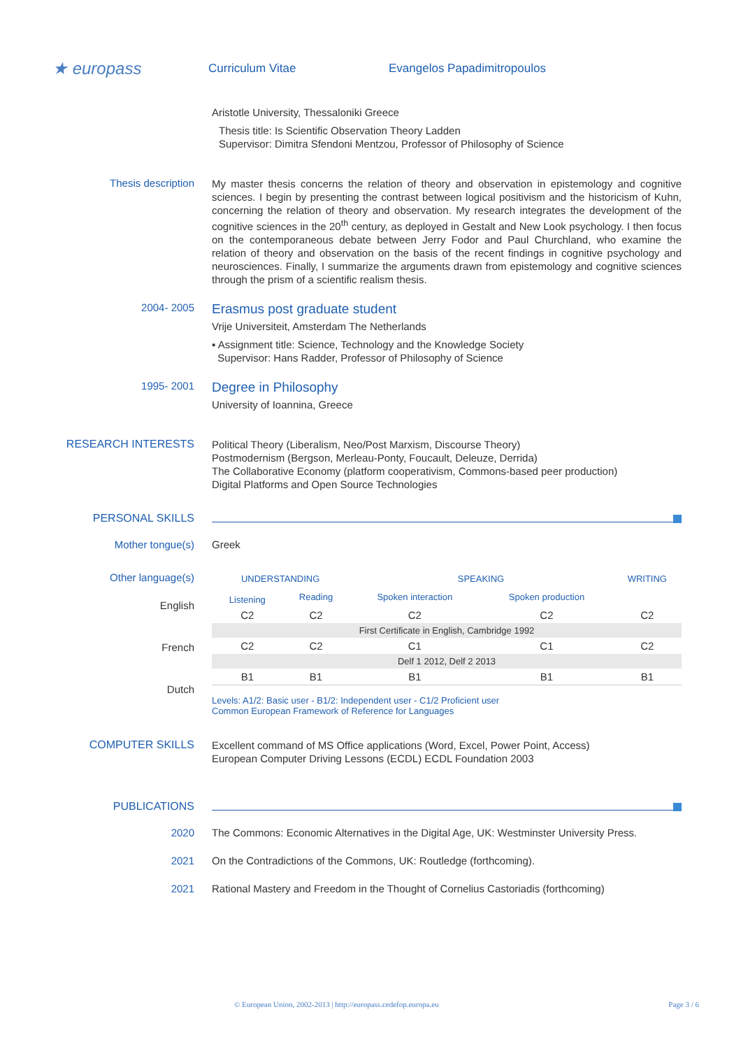★ europass
Curriculum Vitae Evangelos Papadimitropoulos
Aristotle University, Thessaloniki Greece
Thesis title: Is Scientific Observation Theory Ladden
Supervisor: Dimitra Sfendoni Mentzou, Professor of Philosophy of Science
Thesis description
My master thesis concerns the relation of theory and observation in epistemology and cognitive sciences. I begin by presenting the contrast between logical positivism and the historicism of Kuhn, concerning the relation of theory and observation. My research integrates the development of the cognitive sciences in the 20<sup>th</sup> century, as deployed in Gestalt and New Look psychology. I then focus on the contemporaneous debate between Jerry Fodor and Paul Churchland, who examine the relation of theory and observation on the basis of the recent findings in cognitive psychology and neurosciences. Finally, I summarize the arguments drawn from epistemology and cognitive sciences through the prism of a scientific realism thesis.
2004- 2005
Erasmus post graduate student
Vrije Universiteit, Amsterdam The Netherlands
▪ Assignment title: Science, Technology and the Knowledge Society
Supervisor: Hans Radder, Professor of Philosophy of Science
1995- 2001
Degree in Philosophy
University of Ioannina, Greece
RESEARCH INTERESTS
Political Theory (Liberalism, Neo/Post Marxism, Discourse Theory)
Postmodernism (Bergson, Merleau-Ponty, Foucault, Deleuze, Derrida)
The Collaborative Economy (platform cooperativism, Commons-based peer production)
Digital Platforms and Open Source Technologies
PERSONAL SKILLS
Mother tongue(s) Greek
Other language(s)
English
French
Dutch
| UNDERSTANDING | | SPEAKING | | WRITING |
| Listening | Reading | Spoken interaction | Spoken production | |
| C2 | C2 | C2 | C2 | C2 |
| First Certificate in English, Cambridge 1992 | | | | |
| C2 | C2 | C1 | C1 | C2 |
| Delf 1 2012, Delf 2 2013 | | | | |
| B1 | B1 | B1 | B1 | B1 |
Levels: A1/2: Basic user - B1/2: Independent user - C1/2 Proficient user
Common European Framework of Reference for Languages
COMPUTER SKILLS
Excellent command of MS Office applications (Word, Excel, Power Point, Access)
European Computer Driving Lessons (ECDL) ECDL Foundation 2003
PUBLICATIONS
2020 The Commons: Economic Alternatives in the Digital Age, UK: Westminster University Press.
2021 On the Contradictions of the Commons, UK: Routledge (forthcoming).
2021 Rational Mastery and Freedom in the Thought of Cornelius Castoriadis (forthcoming)
© European Union, 2002-2013 | http://europass.cedefop.europa.eu Page 3 / 6